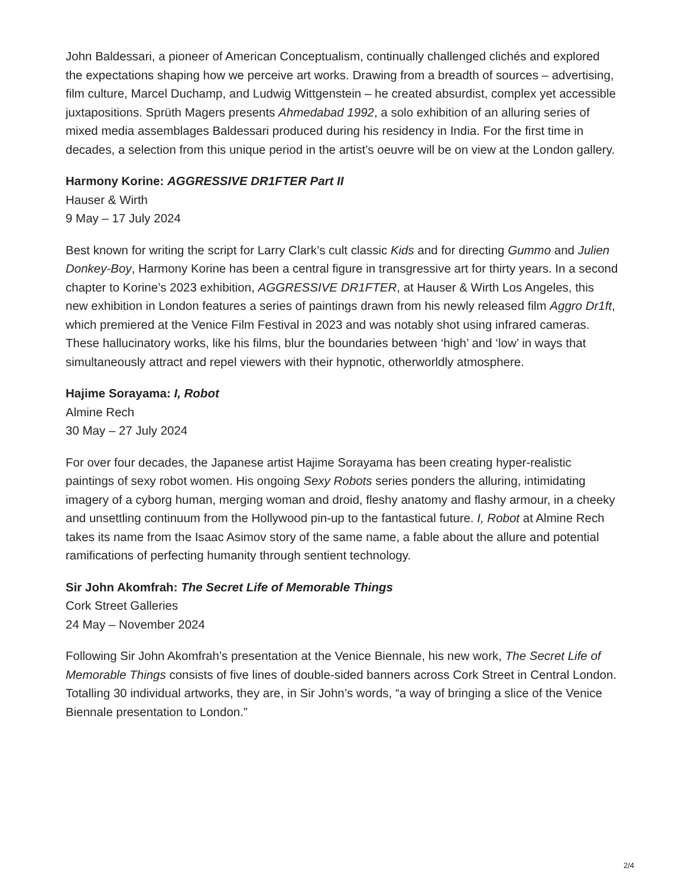John Baldessari, a pioneer of American Conceptualism, continually challenged clichés and explored the expectations shaping how we perceive art works. Drawing from a breadth of sources – advertising, film culture, Marcel Duchamp, and Ludwig Wittgenstein – he created absurdist, complex yet accessible juxtapositions. Sprüth Magers presents Ahmedabad 1992, a solo exhibition of an alluring series of mixed media assemblages Baldessari produced during his residency in India. For the first time in decades, a selection from this unique period in the artist’s oeuvre will be on view at the London gallery.
Harmony Korine: AGGRESSIVE DR1FTER Part II
Hauser & Wirth
9 May – 17 July 2024
Best known for writing the script for Larry Clark’s cult classic Kids and for directing Gummo and Julien Donkey-Boy, Harmony Korine has been a central figure in transgressive art for thirty years. In a second chapter to Korine’s 2023 exhibition, AGGRESSIVE DR1FTER, at Hauser & Wirth Los Angeles, this new exhibition in London features a series of paintings drawn from his newly released film Aggro Dr1ft, which premiered at the Venice Film Festival in 2023 and was notably shot using infrared cameras. These hallucinatory works, like his films, blur the boundaries between ‘high’ and ‘low’ in ways that simultaneously attract and repel viewers with their hypnotic, otherworldly atmosphere.
Hajime Sorayama: I, Robot
Almine Rech
30 May – 27 July 2024
For over four decades, the Japanese artist Hajime Sorayama has been creating hyper-realistic paintings of sexy robot women. His ongoing Sexy Robots series ponders the alluring, intimidating imagery of a cyborg human, merging woman and droid, fleshy anatomy and flashy armour, in a cheeky and unsettling continuum from the Hollywood pin-up to the fantastical future. I, Robot at Almine Rech takes its name from the Isaac Asimov story of the same name, a fable about the allure and potential ramifications of perfecting humanity through sentient technology.
Sir John Akomfrah: The Secret Life of Memorable Things
Cork Street Galleries
24 May – November 2024
Following Sir John Akomfrah’s presentation at the Venice Biennale, his new work, The Secret Life of Memorable Things consists of five lines of double-sided banners across Cork Street in Central London. Totalling 30 individual artworks, they are, in Sir John’s words, “a way of bringing a slice of the Venice Biennale presentation to London.”
2/4